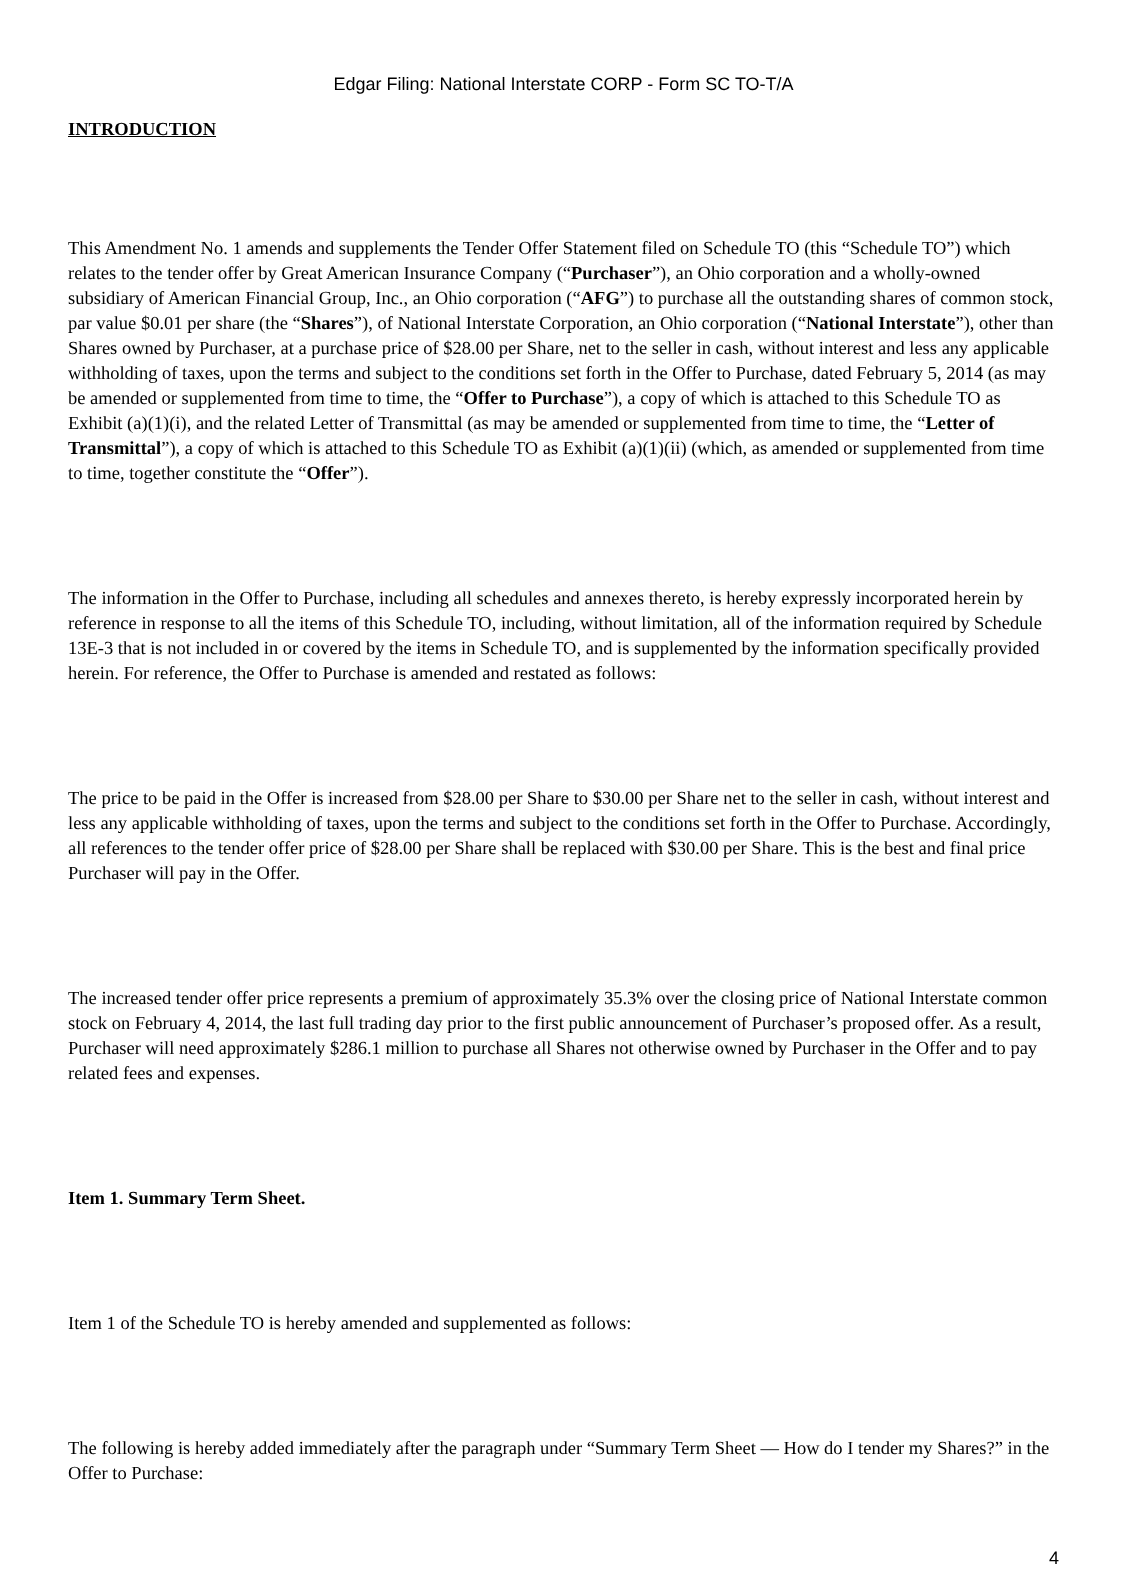Edgar Filing: National Interstate CORP - Form SC TO-T/A
INTRODUCTION
This Amendment No. 1 amends and supplements the Tender Offer Statement filed on Schedule TO (this “Schedule TO”) which relates to the tender offer by Great American Insurance Company (“Purchaser”), an Ohio corporation and a wholly-owned subsidiary of American Financial Group, Inc., an Ohio corporation (“AFG”) to purchase all the outstanding shares of common stock, par value $0.01 per share (the “Shares”), of National Interstate Corporation, an Ohio corporation (“National Interstate”), other than Shares owned by Purchaser, at a purchase price of $28.00 per Share, net to the seller in cash, without interest and less any applicable withholding of taxes, upon the terms and subject to the conditions set forth in the Offer to Purchase, dated February 5, 2014 (as may be amended or supplemented from time to time, the “Offer to Purchase”), a copy of which is attached to this Schedule TO as Exhibit (a)(1)(i), and the related Letter of Transmittal (as may be amended or supplemented from time to time, the “Letter of Transmittal”), a copy of which is attached to this Schedule TO as Exhibit (a)(1)(ii) (which, as amended or supplemented from time to time, together constitute the “Offer”).
The information in the Offer to Purchase, including all schedules and annexes thereto, is hereby expressly incorporated herein by reference in response to all the items of this Schedule TO, including, without limitation, all of the information required by Schedule 13E-3 that is not included in or covered by the items in Schedule TO, and is supplemented by the information specifically provided herein. For reference, the Offer to Purchase is amended and restated as follows:
The price to be paid in the Offer is increased from $28.00 per Share to $30.00 per Share net to the seller in cash, without interest and less any applicable withholding of taxes, upon the terms and subject to the conditions set forth in the Offer to Purchase. Accordingly, all references to the tender offer price of $28.00 per Share shall be replaced with $30.00 per Share. This is the best and final price Purchaser will pay in the Offer.
The increased tender offer price represents a premium of approximately 35.3% over the closing price of National Interstate common stock on February 4, 2014, the last full trading day prior to the first public announcement of Purchaser’s proposed offer. As a result, Purchaser will need approximately $286.1 million to purchase all Shares not otherwise owned by Purchaser in the Offer and to pay related fees and expenses.
Item 1. Summary Term Sheet.
Item 1 of the Schedule TO is hereby amended and supplemented as follows:
The following is hereby added immediately after the paragraph under “Summary Term Sheet — How do I tender my Shares?” in the Offer to Purchase:
4